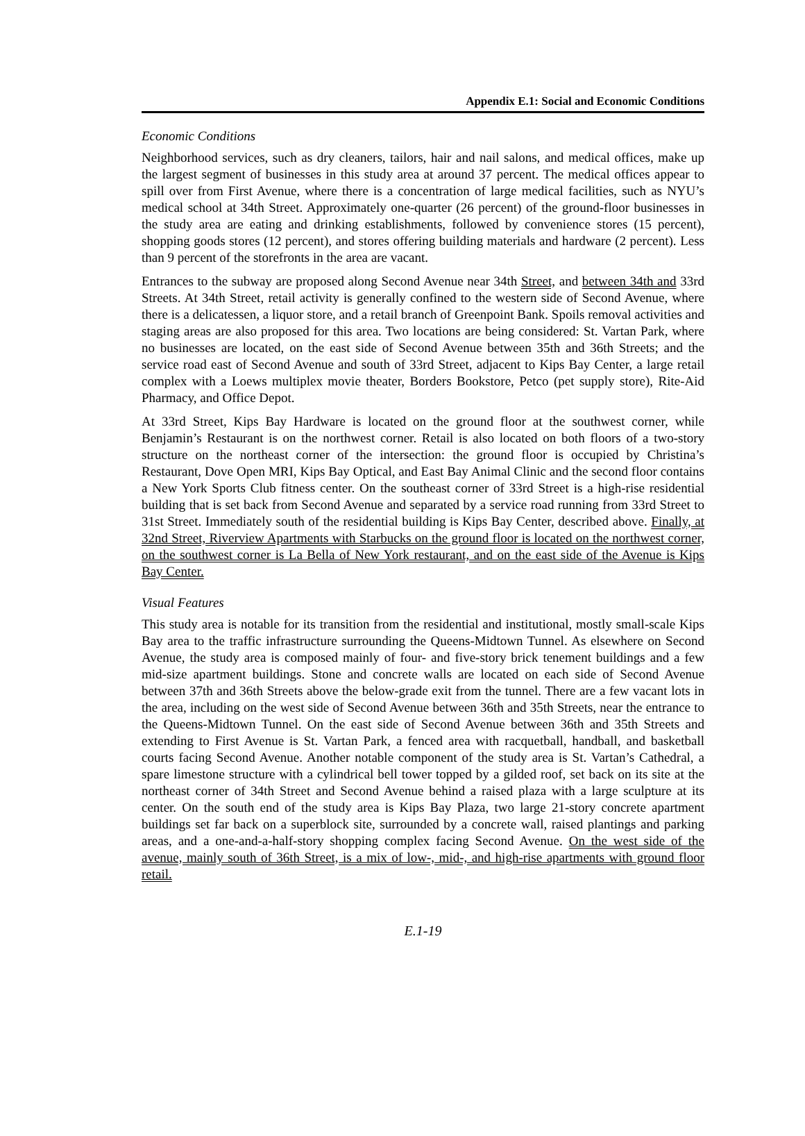Appendix E.1: Social and Economic Conditions
Economic Conditions
Neighborhood services, such as dry cleaners, tailors, hair and nail salons, and medical offices, make up the largest segment of businesses in this study area at around 37 percent. The medical offices appear to spill over from First Avenue, where there is a concentration of large medical facilities, such as NYU’s medical school at 34th Street. Approximately one-quarter (26 percent) of the ground-floor businesses in the study area are eating and drinking establishments, followed by convenience stores (15 percent), shopping goods stores (12 percent), and stores offering building materials and hardware (2 percent). Less than 9 percent of the storefronts in the area are vacant.
Entrances to the subway are proposed along Second Avenue near 34th Street, and between 34th and 33rd Streets. At 34th Street, retail activity is generally confined to the western side of Second Avenue, where there is a delicatessen, a liquor store, and a retail branch of Greenpoint Bank. Spoils removal activities and staging areas are also proposed for this area. Two locations are being considered: St. Vartan Park, where no businesses are located, on the east side of Second Avenue between 35th and 36th Streets; and the service road east of Second Avenue and south of 33rd Street, adjacent to Kips Bay Center, a large retail complex with a Loews multiplex movie theater, Borders Bookstore, Petco (pet supply store), Rite-Aid Pharmacy, and Office Depot.
At 33rd Street, Kips Bay Hardware is located on the ground floor at the southwest corner, while Benjamin’s Restaurant is on the northwest corner. Retail is also located on both floors of a two-story structure on the northeast corner of the intersection: the ground floor is occupied by Christina’s Restaurant, Dove Open MRI, Kips Bay Optical, and East Bay Animal Clinic and the second floor contains a New York Sports Club fitness center. On the southeast corner of 33rd Street is a high-rise residential building that is set back from Second Avenue and separated by a service road running from 33rd Street to 31st Street. Immediately south of the residential building is Kips Bay Center, described above. Finally, at 32nd Street, Riverview Apartments with Starbucks on the ground floor is located on the northwest corner, on the southwest corner is La Bella of New York restaurant, and on the east side of the Avenue is Kips Bay Center.
Visual Features
This study area is notable for its transition from the residential and institutional, mostly small-scale Kips Bay area to the traffic infrastructure surrounding the Queens-Midtown Tunnel. As elsewhere on Second Avenue, the study area is composed mainly of four- and five-story brick tenement buildings and a few mid-size apartment buildings. Stone and concrete walls are located on each side of Second Avenue between 37th and 36th Streets above the below-grade exit from the tunnel. There are a few vacant lots in the area, including on the west side of Second Avenue between 36th and 35th Streets, near the entrance to the Queens-Midtown Tunnel. On the east side of Second Avenue between 36th and 35th Streets and extending to First Avenue is St. Vartan Park, a fenced area with racquetball, handball, and basketball courts facing Second Avenue. Another notable component of the study area is St. Vartan’s Cathedral, a spare limestone structure with a cylindrical bell tower topped by a gilded roof, set back on its site at the northeast corner of 34th Street and Second Avenue behind a raised plaza with a large sculpture at its center. On the south end of the study area is Kips Bay Plaza, two large 21-story concrete apartment buildings set far back on a superblock site, surrounded by a concrete wall, raised plantings and parking areas, and a one-and-a-half-story shopping complex facing Second Avenue. On the west side of the avenue, mainly south of 36th Street, is a mix of low-, mid-, and high-rise apartments with ground floor retail.
E.1-19